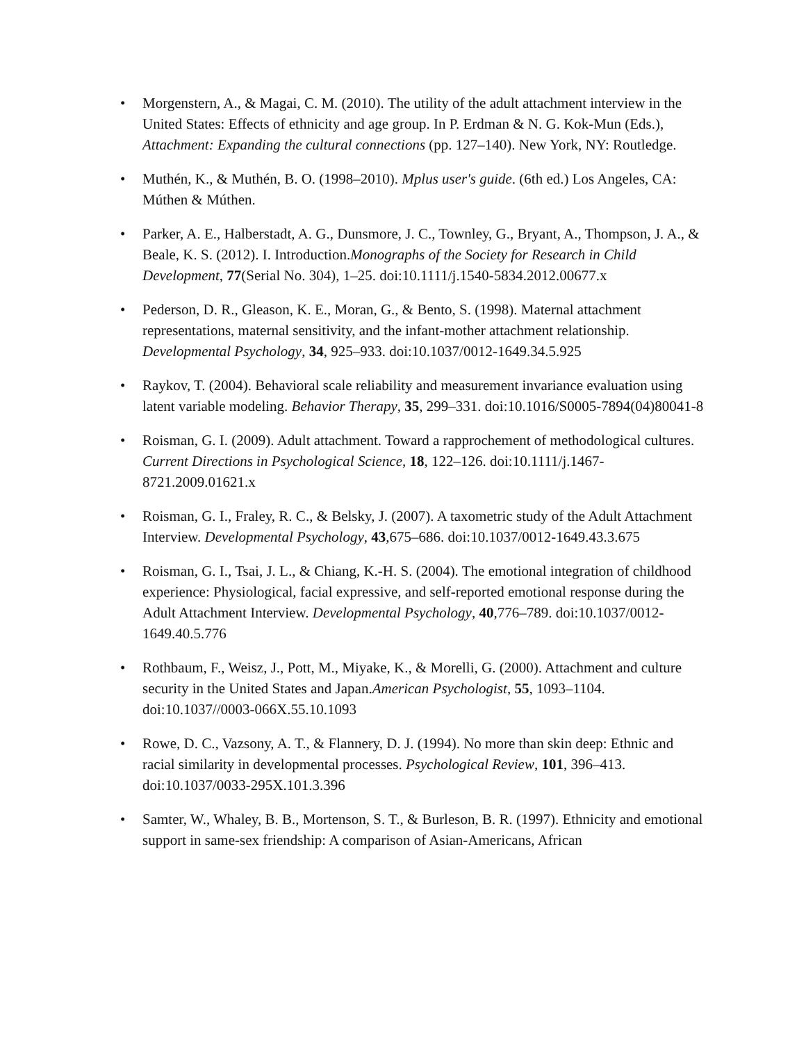• Morgenstern, A., & Magai, C. M. (2010). The utility of the adult attachment interview in the United States: Effects of ethnicity and age group. In P. Erdman & N. G. Kok-Mun (Eds.), Attachment: Expanding the cultural connections (pp. 127–140). New York, NY: Routledge.
• Muthén, K., & Muthén, B. O. (1998–2010). Mplus user's guide. (6th ed.) Los Angeles, CA: Múthen & Múthen.
• Parker, A. E., Halberstadt, A. G., Dunsmore, J. C., Townley, G., Bryant, A., Thompson, J. A., & Beale, K. S. (2012). I. Introduction.Monographs of the Society for Research in Child Development, 77(Serial No. 304), 1–25. doi:10.1111/j.1540-5834.2012.00677.x
• Pederson, D. R., Gleason, K. E., Moran, G., & Bento, S. (1998). Maternal attachment representations, maternal sensitivity, and the infant-mother attachment relationship. Developmental Psychology, 34, 925–933. doi:10.1037/0012-1649.34.5.925
• Raykov, T. (2004). Behavioral scale reliability and measurement invariance evaluation using latent variable modeling. Behavior Therapy, 35, 299–331. doi:10.1016/S0005-7894(04)80041-8
• Roisman, G. I. (2009). Adult attachment. Toward a rapprochement of methodological cultures. Current Directions in Psychological Science, 18, 122–126. doi:10.1111/j.1467-8721.2009.01621.x
• Roisman, G. I., Fraley, R. C., & Belsky, J. (2007). A taxometric study of the Adult Attachment Interview. Developmental Psychology, 43,675–686. doi:10.1037/0012-1649.43.3.675
• Roisman, G. I., Tsai, J. L., & Chiang, K.-H. S. (2004). The emotional integration of childhood experience: Physiological, facial expressive, and self-reported emotional response during the Adult Attachment Interview. Developmental Psychology, 40,776–789. doi:10.1037/0012-1649.40.5.776
• Rothbaum, F., Weisz, J., Pott, M., Miyake, K., & Morelli, G. (2000). Attachment and culture security in the United States and Japan.American Psychologist, 55, 1093–1104. doi:10.1037//0003-066X.55.10.1093
• Rowe, D. C., Vazsony, A. T., & Flannery, D. J. (1994). No more than skin deep: Ethnic and racial similarity in developmental processes. Psychological Review, 101, 396–413. doi:10.1037/0033-295X.101.3.396
• Samter, W., Whaley, B. B., Mortenson, S. T., & Burleson, B. R. (1997). Ethnicity and emotional support in same-sex friendship: A comparison of Asian-Americans, African